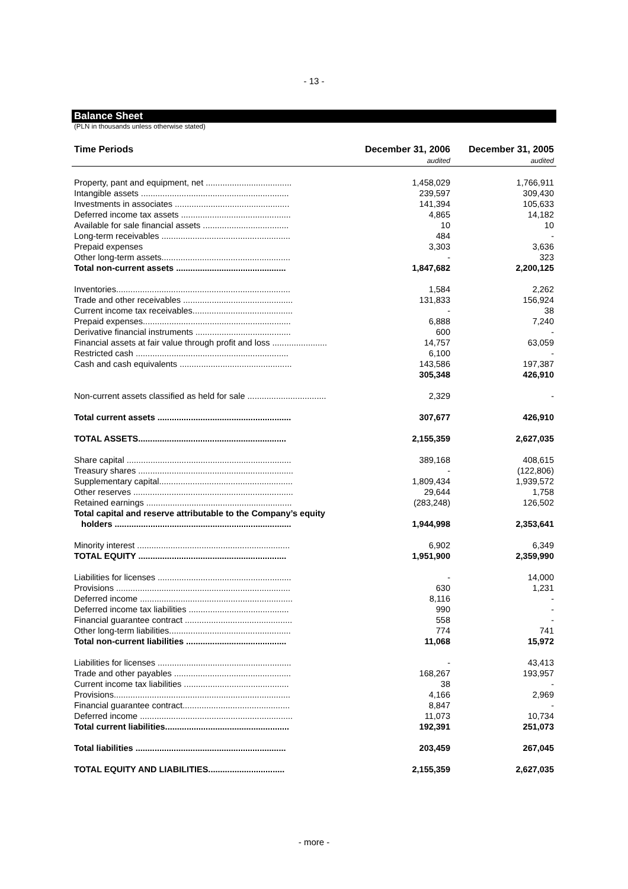- 13 -
Balance Sheet
(PLN in thousands unless otherwise stated)
| Time Periods | December 31, 2006 | December 31, 2005 |
| --- | --- | --- |
| | audited | audited |
| Property, pant and equipment, net .................................... | 1,458,029 | 1,766,911 |
| Intangible assets .............................................................. | 239,597 | 309,430 |
| Investments in associates ................................................ | 141,394 | 105,633 |
| Deferred income tax assets .............................................. | 4,865 | 14,182 |
| Available for sale financial assets .................................... | 10 | 10 |
| Long-term receivables ...................................................... | 484 | - |
| Prepaid expenses | 3,303 | 3,636 |
| Other long-term assets...................................................... | - | 323 |
| Total non-current assets .............................................. | 1,847,682 | 2,200,125 |
| Inventories......................................................................... | 1,584 | 2,262 |
| Trade and other receivables .............................................. | 131,833 | 156,924 |
| Current income tax receivables.......................................... | - | 38 |
| Prepaid expenses.............................................................. | 6,888 | 7,240 |
| Derivative financial instruments ........................................ | 600 | - |
| Financial assets at fair value through profit and loss ....................... | 14,757 | 63,059 |
| Restricted cash ................................................................ | 6,100 | - |
| Cash and cash equivalents ............................................... | 143,586 | 197,387 |
| | 305,348 | 426,910 |
| Non-current assets classified as held for sale ................................. | 2,329 | - |
| Total current assets ........................................................ | 307,677 | 426,910 |
| TOTAL ASSETS.............................................................. | 2,155,359 | 2,627,035 |
| Share capital ..................................................................... | 389,168 | 408,615 |
| Treasury shares ................................................................. | - | (122,806) |
| Supplementary capital........................................................ | 1,809,434 | 1,939,572 |
| Other reserves ................................................................... | 29,644 | 1,758 |
| Retained earnings ............................................................. | (283,248) | 126,502 |
| Total capital and reserve attributable to the Company’s equity holders .......................................................................... | 1,944,998 | 2,353,641 |
| Minority interest ................................................................ | 6,902 | 6,349 |
| TOTAL EQUITY .............................................................. | 1,951,900 | 2,359,990 |
| Liabilities for licenses ........................................................ | - | 14,000 |
| Provisions ......................................................................... | 630 | 1,231 |
| Deferred income ................................................................ | 8,116 | - |
| Deferred income tax liabilities .......................................... | 990 | - |
| Financial guarantee contract ............................................. | 558 | - |
| Other long-term liabilities................................................... | 774 | 741 |
| Total non-current liabilities .......................................... | 11,068 | 15,972 |
| Liabilities for licenses ........................................................ | - | 43,413 |
| Trade and other payables ................................................. | 168,267 | 193,957 |
| Current income tax liabilities ............................................ | 38 | - |
| Provisions.......................................................................... | 4,166 | 2,969 |
| Financial guarantee contract............................................. | 8,847 | - |
| Deferred income ................................................................ | 11,073 | 10,734 |
| Total current liabilities.................................................... | 192,391 | 251,073 |
| Total liabilities ............................................................... | 203,459 | 267,045 |
| TOTAL EQUITY AND LIABILITIES................................ | 2,155,359 | 2,627,035 |
- more -